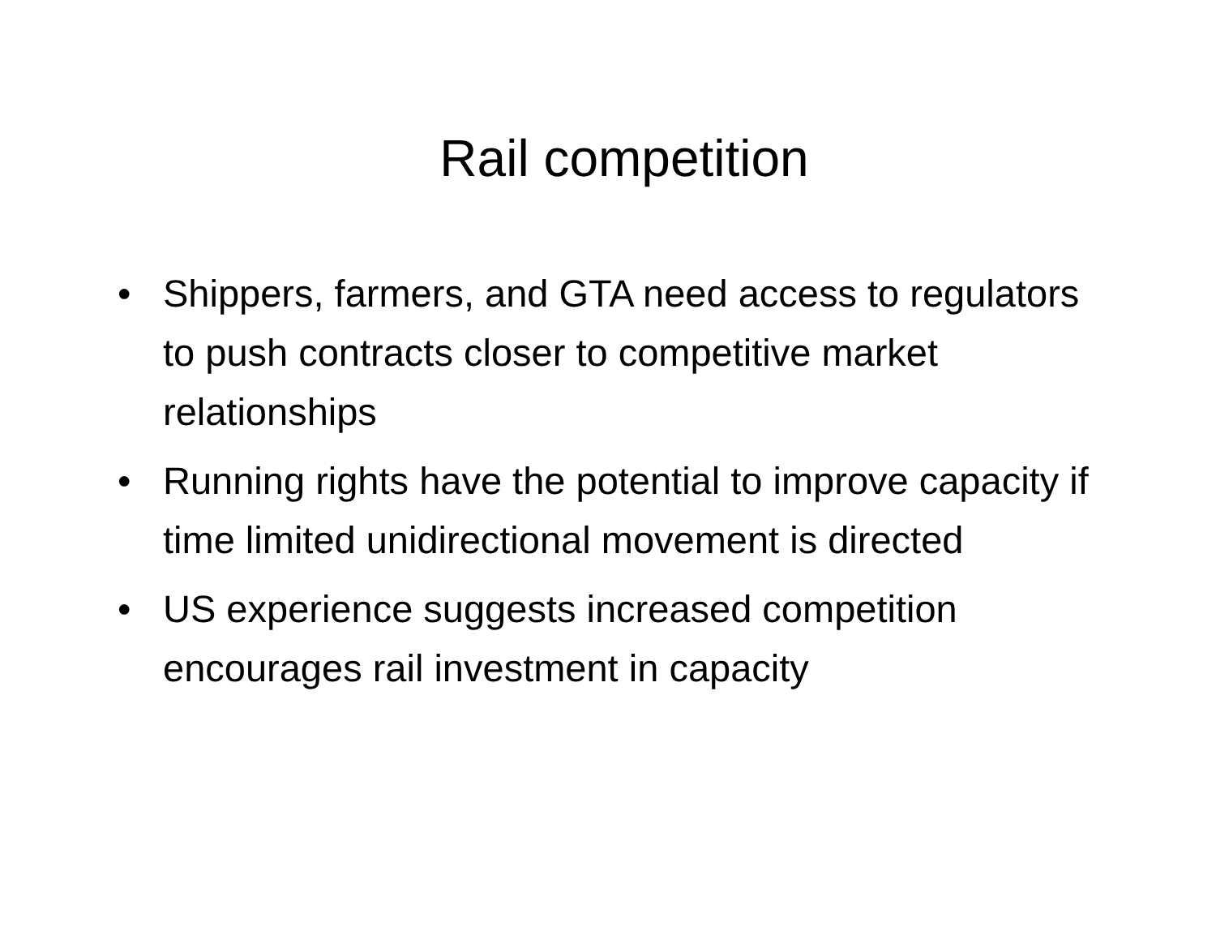Rail competition
• Shippers, farmers, and GTA need access to regulators to push contracts closer to competitive market relationships
• Running rights have the potential to improve capacity if time limited unidirectional movement is directed
• US experience suggests increased competition encourages rail investment in capacity